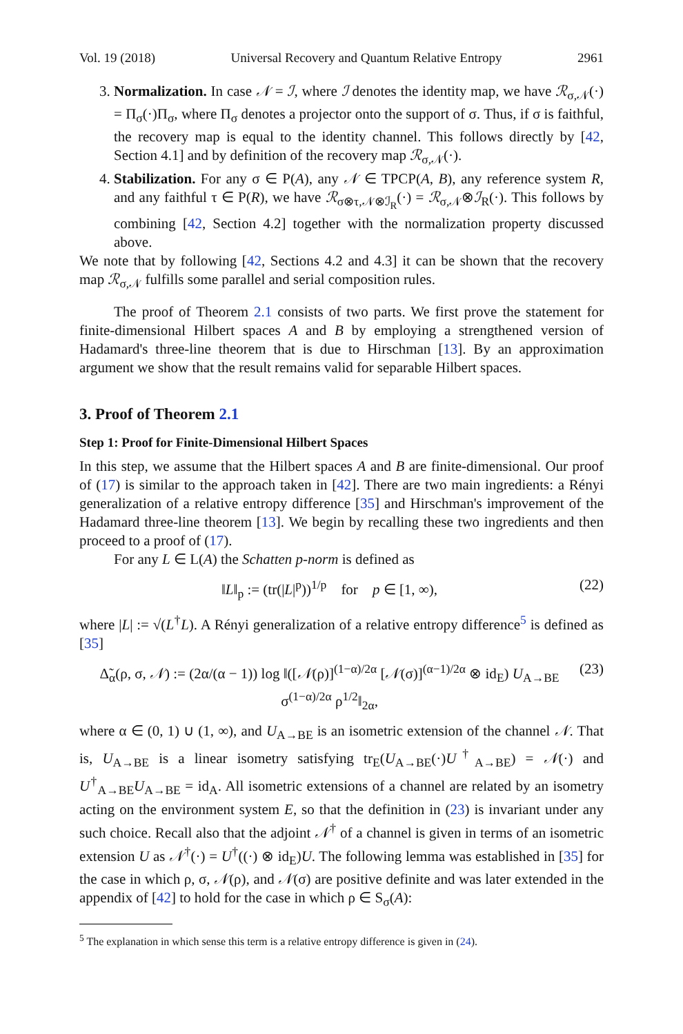Vol. 19 (2018) Universal Recovery and Quantum Relative Entropy 2961
3. Normalization. In case 𝒩 = ℐ, where ℐ denotes the identity map, we have ℛ<sub>σ,𝒩</sub>(·) = Π<sub>σ</sub>(·)Π<sub>σ</sub>, where Π<sub>σ</sub> denotes a projector onto the support of σ. Thus, if σ is faithful, the recovery map is equal to the identity channel. This follows directly by [42, Section 4.1] and by definition of the recovery map ℛ<sub>σ,𝒩</sub>(·).
4. Stabilization. For any σ ∈ P(A), any 𝒩 ∈ TPCP(A, B), any reference system R, and any faithful τ ∈ P(R), we have ℛ<sub>σ⊗τ,𝒩⊗ℐ<sub>R</sub></sub>(·) = ℛ<sub>σ,𝒩</sub>⊗ℐ<sub>R</sub>(·). This follows by combining [42, Section 4.2] together with the normalization property discussed above.
We note that by following [42, Sections 4.2 and 4.3] it can be shown that the recovery map ℛ<sub>σ,𝒩</sub> fulfills some parallel and serial composition rules.
The proof of Theorem 2.1 consists of two parts. We first prove the statement for finite-dimensional Hilbert spaces A and B by employing a strengthened version of Hadamard's three-line theorem that is due to Hirschman [13]. By an approximation argument we show that the result remains valid for separable Hilbert spaces.
3. Proof of Theorem 2.1
Step 1: Proof for Finite-Dimensional Hilbert Spaces
In this step, we assume that the Hilbert spaces A and B are finite-dimensional. Our proof of (17) is similar to the approach taken in [42]. There are two main ingredients: a Rényi generalization of a relative entropy difference [35] and Hirschman's improvement of the Hadamard three-line theorem [13]. We begin by recalling these two ingredients and then proceed to a proof of (17).
For any L ∈ L(A) the Schatten p-norm is defined as
‖L‖<sub>p</sub> := (tr(|L|<sup>p</sup>))<sup>1/p</sup> for p ∈ [1, ∞), (22)
where |L| := √(L<sup>†</sup>L). A Rényi generalization of a relative entropy difference<sup>5</sup> is defined as [35]
Δ̃<sub>α</sub>(ρ, σ, 𝒩) := (2α/(α − 1)) log ‖([𝒩(ρ)]<sup>(1−α)/2α</sup> [𝒩(σ)]<sup>(α−1)/2α</sup> ⊗ id<sub>E</sub>) U<sub>A→BE</sub> σ<sup>(1−α)/2α</sup> ρ<sup>1/2</sup>‖<sub>2α</sub>, (23)
where α ∈ (0, 1) ∪ (1, ∞), and U<sub>A→BE</sub> is an isometric extension of the channel 𝒩. That is, U<sub>A→BE</sub> is a linear isometry satisfying tr<sub>E</sub>(U<sub>A→BE</sub>(·)U<sup>†</sup><sub>A→BE</sub>) = 𝒩(·) and U<sup>†</sup><sub>A→BE</sub>U<sub>A→BE</sub> = id<sub>A</sub>. All isometric extensions of a channel are related by an isometry acting on the environment system E, so that the definition in (23) is invariant under any such choice. Recall also that the adjoint 𝒩<sup>†</sup> of a channel is given in terms of an isometric extension U as 𝒩<sup>†</sup>(·) = U<sup>†</sup>((·) ⊗ id<sub>E</sub>)U. The following lemma was established in [35] for the case in which ρ, σ, 𝒩(ρ), and 𝒩(σ) are positive definite and was later extended in the appendix of [42] to hold for the case in which ρ ∈ S<sub>σ</sub>(A):
<sup>5</sup> The explanation in which sense this term is a relative entropy difference is given in (24).